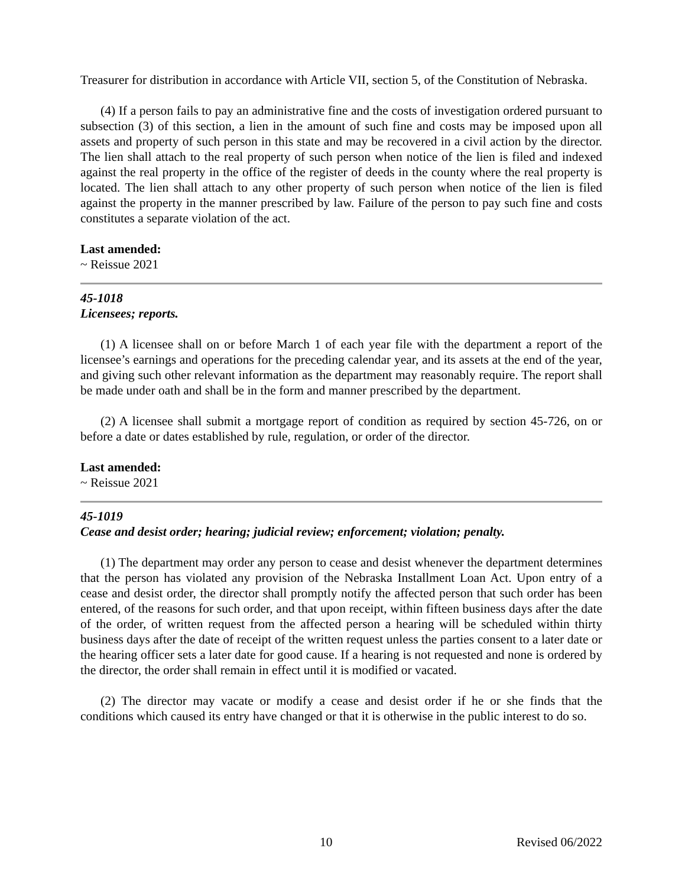Treasurer for distribution in accordance with Article VII, section 5, of the Constitution of Nebraska.
(4) If a person fails to pay an administrative fine and the costs of investigation ordered pursuant to subsection (3) of this section, a lien in the amount of such fine and costs may be imposed upon all assets and property of such person in this state and may be recovered in a civil action by the director. The lien shall attach to the real property of such person when notice of the lien is filed and indexed against the real property in the office of the register of deeds in the county where the real property is located. The lien shall attach to any other property of such person when notice of the lien is filed against the property in the manner prescribed by law. Failure of the person to pay such fine and costs constitutes a separate violation of the act.
Last amended:
~ Reissue 2021
45-1018
Licensees; reports.
(1) A licensee shall on or before March 1 of each year file with the department a report of the licensee’s earnings and operations for the preceding calendar year, and its assets at the end of the year, and giving such other relevant information as the department may reasonably require. The report shall be made under oath and shall be in the form and manner prescribed by the department.
(2) A licensee shall submit a mortgage report of condition as required by section 45-726, on or before a date or dates established by rule, regulation, or order of the director.
Last amended:
~ Reissue 2021
45-1019
Cease and desist order; hearing; judicial review; enforcement; violation; penalty.
(1) The department may order any person to cease and desist whenever the department determines that the person has violated any provision of the Nebraska Installment Loan Act. Upon entry of a cease and desist order, the director shall promptly notify the affected person that such order has been entered, of the reasons for such order, and that upon receipt, within fifteen business days after the date of the order, of written request from the affected person a hearing will be scheduled within thirty business days after the date of receipt of the written request unless the parties consent to a later date or the hearing officer sets a later date for good cause. If a hearing is not requested and none is ordered by the director, the order shall remain in effect until it is modified or vacated.
(2) The director may vacate or modify a cease and desist order if he or she finds that the conditions which caused its entry have changed or that it is otherwise in the public interest to do so.
10 Revised 06/2022